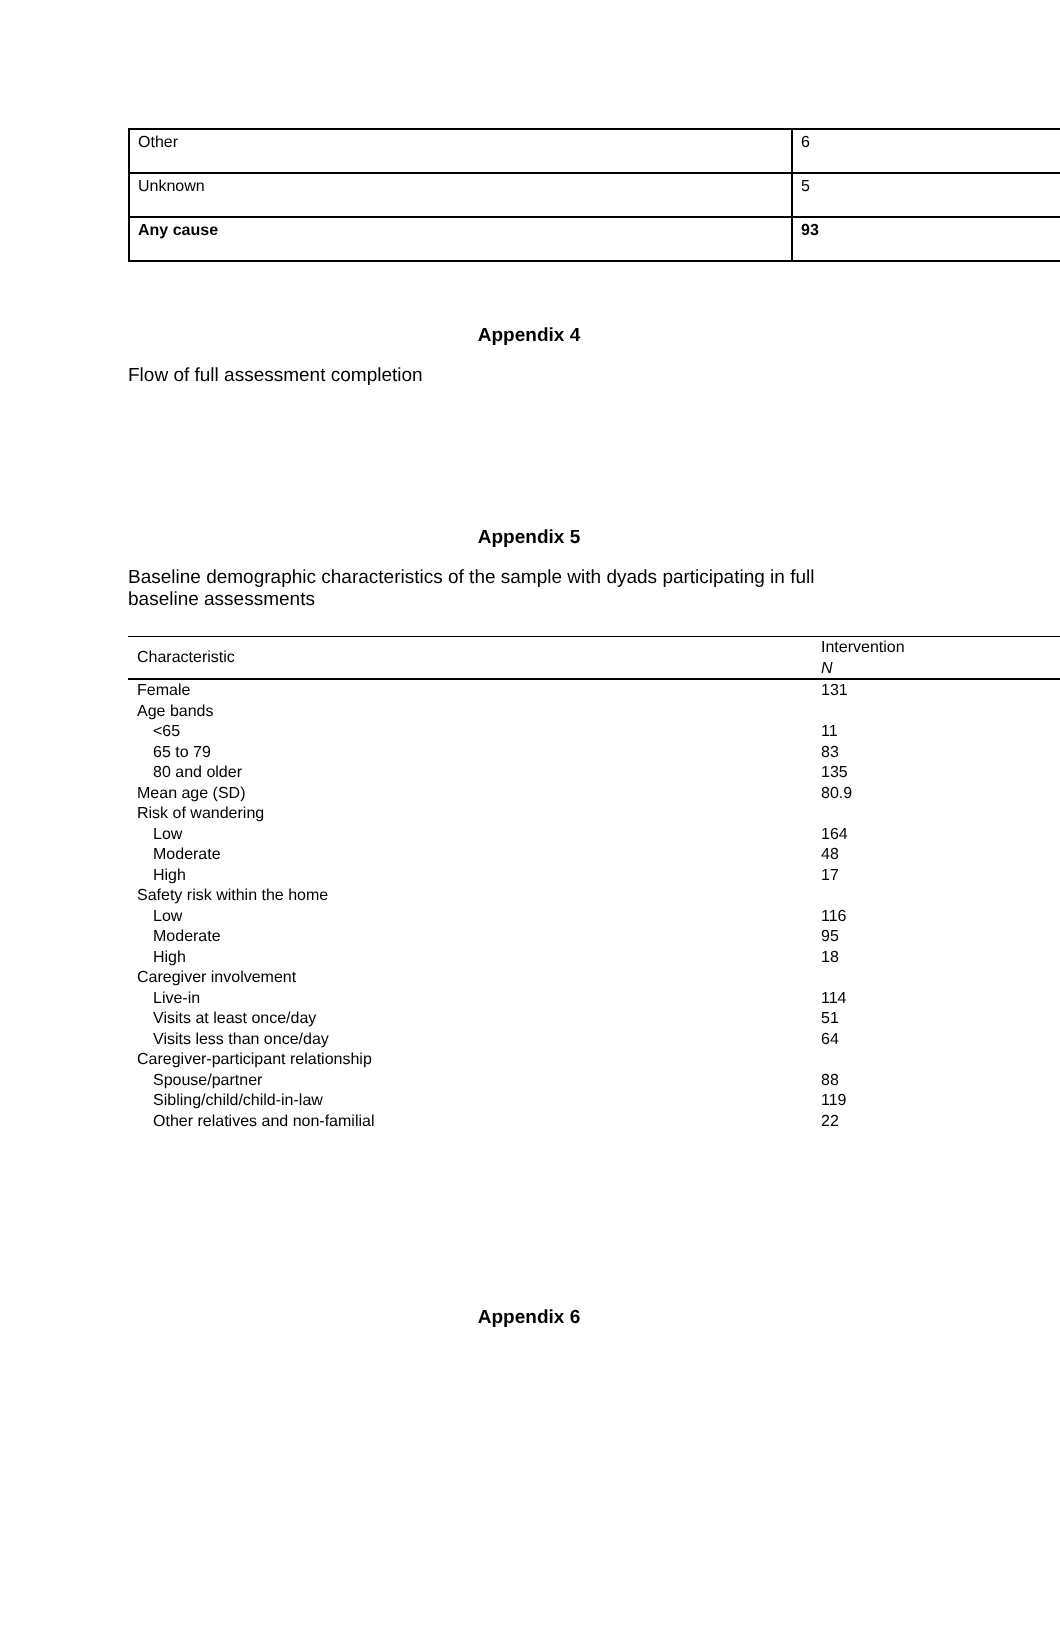| Other | 6 |
| Unknown | 5 |
| Any cause | 93 |
Appendix 4
Flow of full assessment completion
Appendix 5
Baseline demographic characteristics of the sample with dyads participating in full
baseline assessments
| Characteristic | Intervention N |
| --- | --- |
| Female | 131 |
| Age bands | |
| <65 | 11 |
| 65 to 79 | 83 |
| 80 and older | 135 |
| Mean age (SD) | 80.9 |
| Risk of wandering | |
| Low | 164 |
| Moderate | 48 |
| High | 17 |
| Safety risk within the home | |
| Low | 116 |
| Moderate | 95 |
| High | 18 |
| Caregiver involvement | |
| Live-in | 114 |
| Visits at least once/day | 51 |
| Visits less than once/day | 64 |
| Caregiver-participant relationship | |
| Spouse/partner | 88 |
| Sibling/child/child-in-law | 119 |
| Other relatives and non-familial | 22 |
Appendix 6